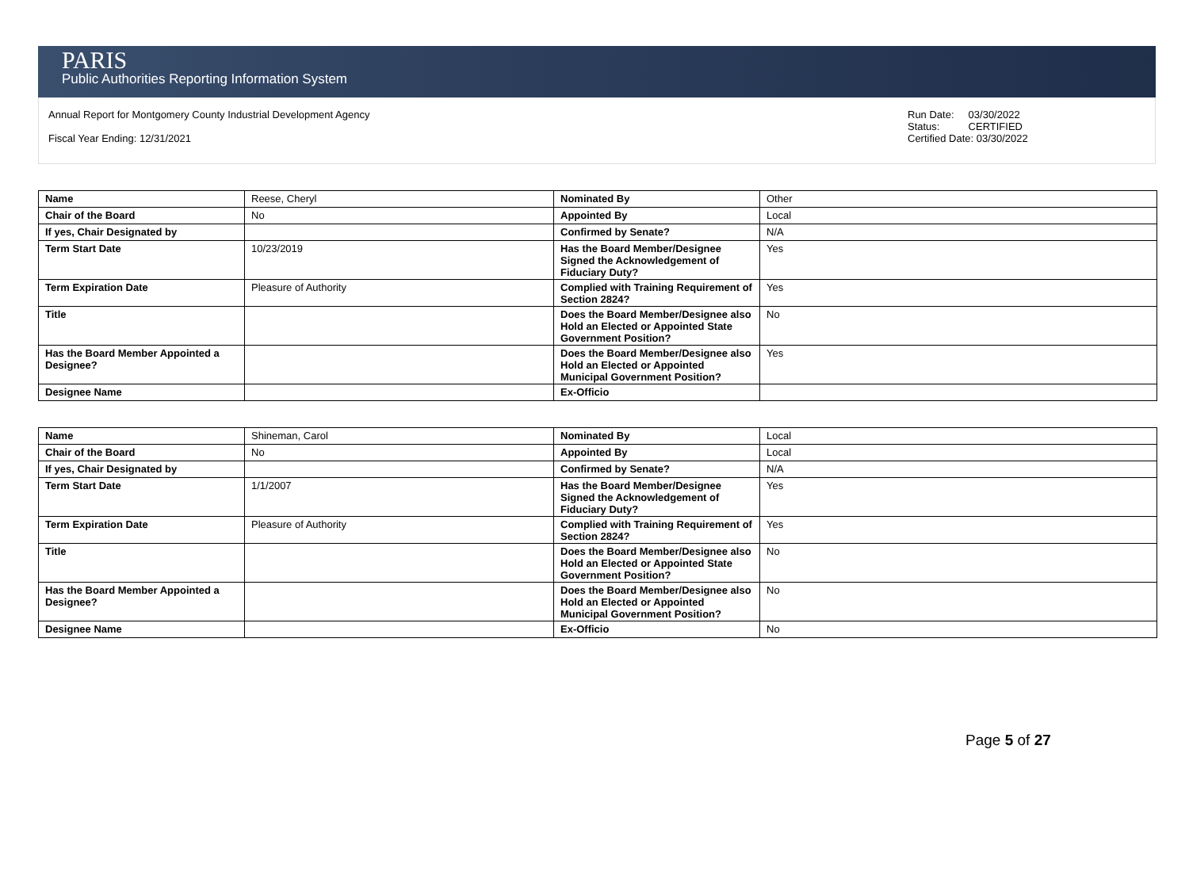PARIS
Public Authorities Reporting Information System
Annual Report for Montgomery County Industrial Development Agency
Fiscal Year Ending: 12/31/2021
Run Date: 03/30/2022
Status: CERTIFIED
Certified Date: 03/30/2022
| Name | Reese, Cheryl | Nominated By | Other |
| Chair of the Board | No | Appointed By | Local |
| If yes, Chair Designated by | | Confirmed by Senate? | N/A |
| Term Start Date | 10/23/2019 | Has the Board Member/Designee Signed the Acknowledgement of Fiduciary Duty? | Yes |
| Term Expiration Date | Pleasure of Authority | Complied with Training Requirement of Section 2824? | Yes |
| Title | | Does the Board Member/Designee also Hold an Elected or Appointed State Government Position? | No |
| Has the Board Member Appointed a Designee? | | Does the Board Member/Designee also Hold an Elected or Appointed Municipal Government Position? | Yes |
| Designee Name | | Ex-Officio | |
| Name | Shineman, Carol | Nominated By | Local |
| Chair of the Board | No | Appointed By | Local |
| If yes, Chair Designated by | | Confirmed by Senate? | N/A |
| Term Start Date | 1/1/2007 | Has the Board Member/Designee Signed the Acknowledgement of Fiduciary Duty? | Yes |
| Term Expiration Date | Pleasure of Authority | Complied with Training Requirement of Section 2824? | Yes |
| Title | | Does the Board Member/Designee also Hold an Elected or Appointed State Government Position? | No |
| Has the Board Member Appointed a Designee? | | Does the Board Member/Designee also Hold an Elected or Appointed Municipal Government Position? | No |
| Designee Name | | Ex-Officio | No |
Page 5 of 27